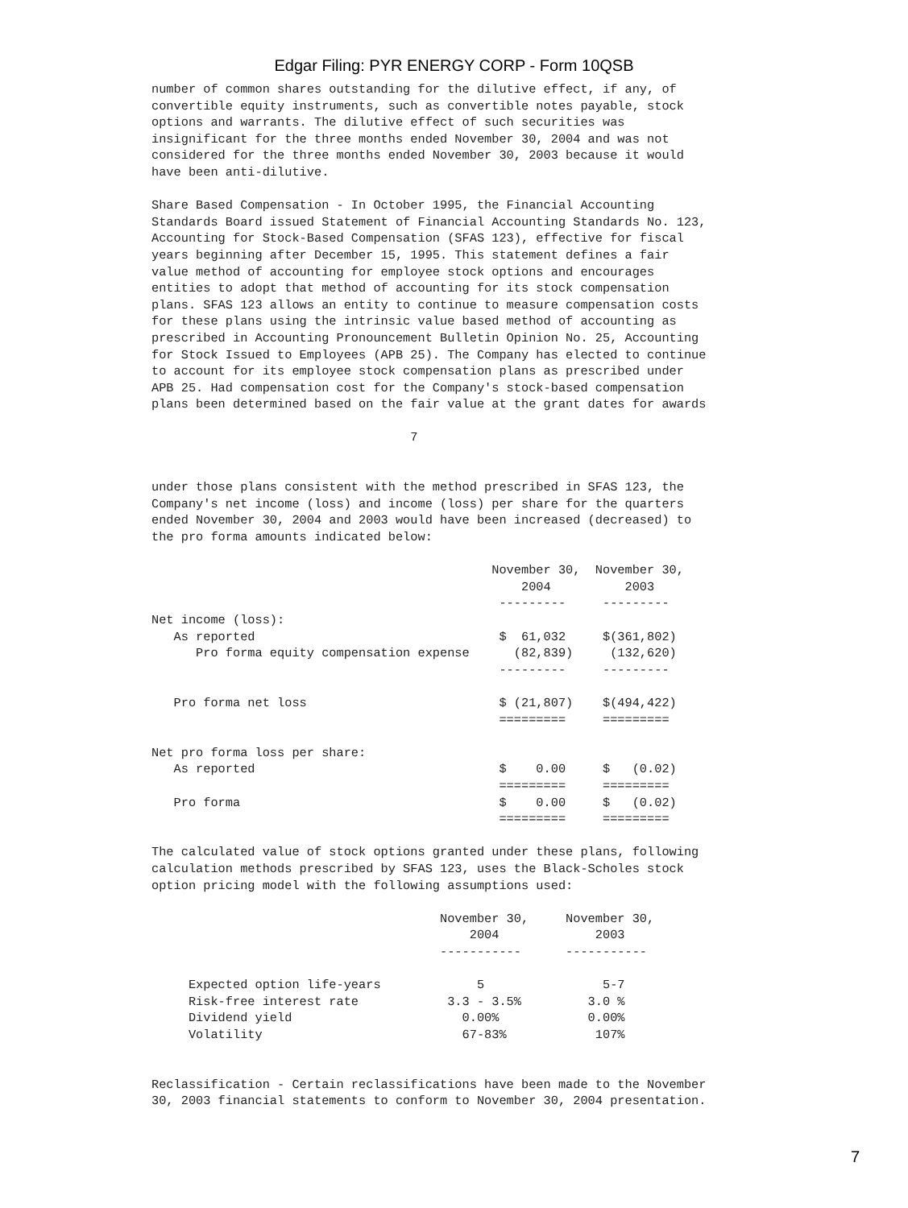Edgar Filing: PYR ENERGY CORP - Form 10QSB
number of common shares outstanding for the dilutive effect, if any, of
convertible equity instruments, such as convertible notes payable, stock
options and warrants. The dilutive effect of such securities was
insignificant for the three months ended November 30, 2004 and was not
considered for the three months ended November 30, 2003 because it would
have been anti-dilutive.

Share Based Compensation - In October 1995, the Financial Accounting
Standards Board issued Statement of Financial Accounting Standards No. 123,
Accounting for Stock-Based Compensation (SFAS 123), effective for fiscal
years beginning after December 15, 1995. This statement defines a fair
value method of accounting for employee stock options and encourages
entities to adopt that method of accounting for its stock compensation
plans. SFAS 123 allows an entity to continue to measure compensation costs
for these plans using the intrinsic value based method of accounting as
prescribed in Accounting Pronouncement Bulletin Opinion No. 25, Accounting
for Stock Issued to Employees (APB 25). The Company has elected to continue
to account for its employee stock compensation plans as prescribed under
APB 25. Had compensation cost for the Company's stock-based compensation
plans been determined based on the fair value at the grant dates for awards

                                   7


under those plans consistent with the method prescribed in SFAS 123, the
Company's net income (loss) and income (loss) per share for the quarters
ended November 30, 2004 and 2003 would have been increased (decreased) to
the pro forma amounts indicated below:

                                              November 30,  November 30,
                                                  2004          2003
                                               ---------     ---------
Net income (loss):
   As reported                                 $  61,032     $(361,802)
      Pro forma equity compensation expense      (82,839)     (132,620)
                                               ---------     ---------

   Pro forma net loss                          $ (21,807)    $(494,422)
                                               =========     =========

Net pro forma loss per share:
   As reported                                 $    0.00     $   (0.02)
                                               =========     =========
   Pro forma                                   $    0.00     $   (0.02)
                                               =========     =========

The calculated value of stock options granted under these plans, following
calculation methods prescribed by SFAS 123, uses the Black-Scholes stock
option pricing model with the following assumptions used:

                                       November 30,     November 30,
                                           2004             2003
                                       -----------      -----------

     Expected option life-years             5                5-7
     Risk-free interest rate            3.3 - 3.5%         3.0 %
     Dividend yield                       0.00%            0.00%
     Volatility                           67-83%            107%


Reclassification - Certain reclassifications have been made to the November
30, 2003 financial statements to conform to November 30, 2004 presentation.
7